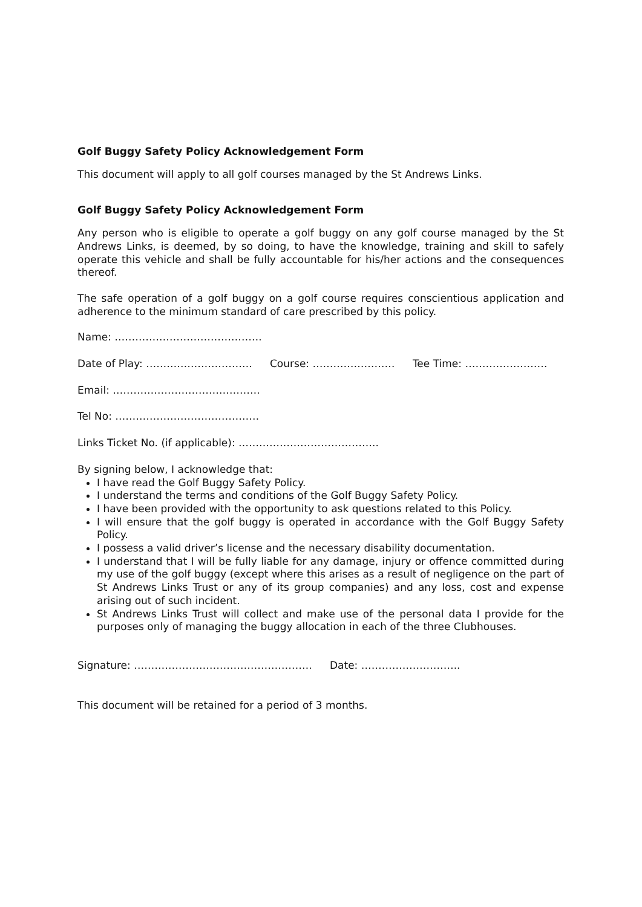Golf Buggy Safety Policy Acknowledgement Form
This document will apply to all golf courses managed by the St Andrews Links.
Golf Buggy Safety Policy Acknowledgement Form
Any person who is eligible to operate a golf buggy on any golf course managed by the St Andrews Links, is deemed, by so doing, to have the knowledge, training and skill to safely operate this vehicle and shall be fully accountable for his/her actions and the consequences thereof.
The safe operation of a golf buggy on a golf course requires conscientious application and adherence to the minimum standard of care prescribed by this policy.
Name: …………………………………….
Date of Play: …………………………. Course: …………………… Tee Time: ……………………
Email: …………………………………….
Tel No: ……………………………………
Links Ticket No. (if applicable): …………………………………..
By signing below, I acknowledge that:
I have read the Golf Buggy Safety Policy.
I understand the terms and conditions of the Golf Buggy Safety Policy.
I have been provided with the opportunity to ask questions related to this Policy.
I will ensure that the golf buggy is operated in accordance with the Golf Buggy Safety Policy.
I possess a valid driver’s license and the necessary disability documentation.
I understand that I will be fully liable for any damage, injury or offence committed during my use of the golf buggy (except where this arises as a result of negligence on the part of St Andrews Links Trust or any of its group companies) and any loss, cost and expense arising out of such incident.
St Andrews Links Trust will collect and make use of the personal data I provide for the purposes only of managing the buggy allocation in each of the three Clubhouses.
Signature: ……………………………………………. Date: ………………………..
This document will be retained for a period of 3 months.